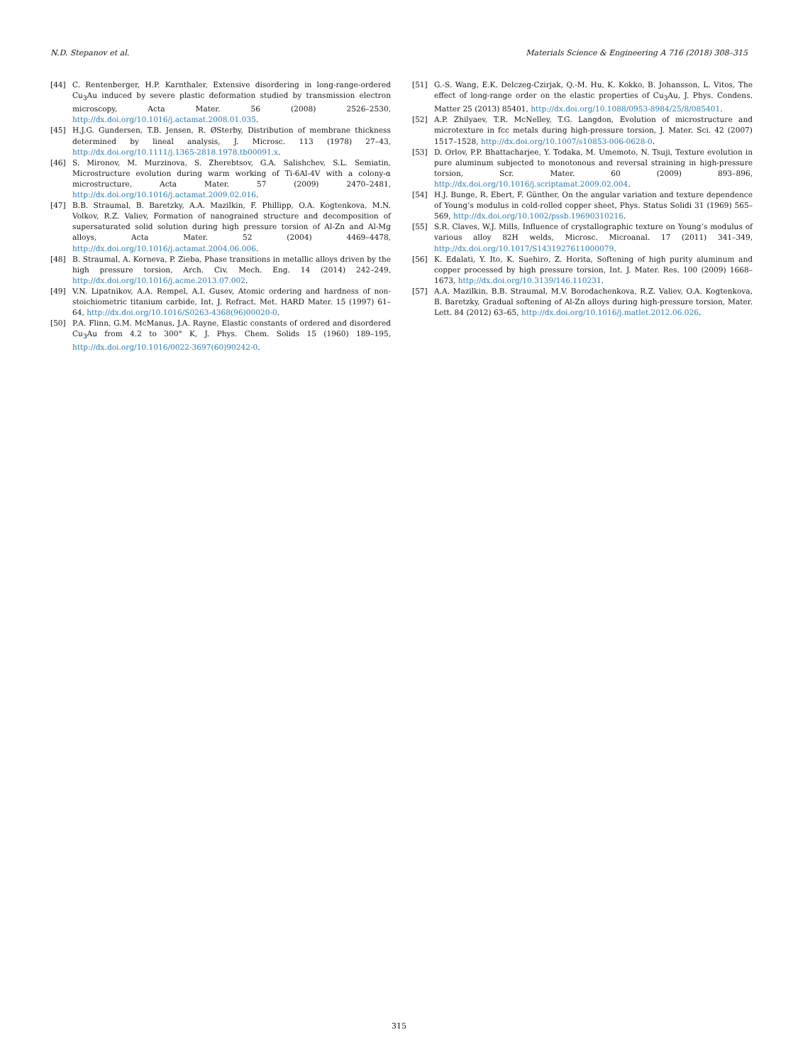N.D. Stepanov et al. Materials Science & Engineering A 716 (2018) 308–315
[44] C. Rentenberger, H.P. Karnthaler, Extensive disordering in long-range-ordered Cu<sub>3</sub>Au induced by severe plastic deformation studied by transmission electron microscopy, Acta Mater. 56 (2008) 2526–2530, http://dx.doi.org/10.1016/j.actamat.2008.01.035.
[45] H.J.G. Gundersen, T.B. Jensen, R. ØSterby, Distribution of membrane thickness determined by lineal analysis, J. Microsc. 113 (1978) 27–43, http://dx.doi.org/10.1111/j.1365-2818.1978.tb00091.x.
[46] S. Mironov, M. Murzinova, S. Zherebtsov, G.A. Salishchev, S.L. Semiatin, Microstructure evolution during warm working of Ti-6Al-4V with a colony-α microstructure, Acta Mater. 57 (2009) 2470–2481, http://dx.doi.org/10.1016/j.actamat.2009.02.016.
[47] B.B. Straumal, B. Baretzky, A.A. Mazilkin, F. Phillipp, O.A. Kogtenkova, M.N. Volkov, R.Z. Valiev, Formation of nanograined structure and decomposition of supersaturated solid solution during high pressure torsion of Al-Zn and Al-Mg alloys, Acta Mater. 52 (2004) 4469–4478, http://dx.doi.org/10.1016/j.actamat.2004.06.006.
[48] B. Straumal, A. Korneva, P. Zieba, Phase transitions in metallic alloys driven by the high pressure torsion, Arch. Civ. Mech. Eng. 14 (2014) 242–249, http://dx.doi.org/10.1016/j.acme.2013.07.002.
[49] V.N. Lipatnikov, A.A. Rempel, A.I. Gusev, Atomic ordering and hardness of non-stoichiometric titanium carbide, Int. J. Refract. Met. HARD Mater. 15 (1997) 61–64, http://dx.doi.org/10.1016/S0263-4368(96)00020-0.
[50] P.A. Flinn, G.M. McManus, J.A. Rayne, Elastic constants of ordered and disordered Cu<sub>3</sub>Au from 4.2 to 300° K, J. Phys. Chem. Solids 15 (1960) 189–195, http://dx.doi.org/10.1016/0022-3697(60)90242-0.
[51] G.-S. Wang, E.K. Delczeg-Czirjak, Q.-M. Hu, K. Kokko, B. Johansson, L. Vitos, The effect of long-range order on the elastic properties of Cu<sub>3</sub>Au, J. Phys. Condens. Matter 25 (2013) 85401, http://dx.doi.org/10.1088/0953-8984/25/8/085401.
[52] A.P. Zhilyaev, T.R. McNelley, T.G. Langdon, Evolution of microstructure and microtexture in fcc metals during high-pressure torsion, J. Mater. Sci. 42 (2007) 1517–1528, http://dx.doi.org/10.1007/s10853-006-0628-0.
[53] D. Orlov, P.P. Bhattacharjee, Y. Todaka, M. Umemoto, N. Tsuji, Texture evolution in pure aluminum subjected to monotonous and reversal straining in high-pressure torsion, Scr. Mater. 60 (2009) 893–896, http://dx.doi.org/10.1016/j.scriptamat.2009.02.004.
[54] H.J. Bunge, R. Ebert, F. Günther, On the angular variation and texture dependence of Young’s modulus in cold-rolled copper sheet, Phys. Status Solidi 31 (1969) 565–569, http://dx.doi.org/10.1002/pssb.19690310216.
[55] S.R. Claves, W.J. Mills, Influence of crystallographic texture on Young’s modulus of various alloy 82H welds, Microsc. Microanal. 17 (2011) 341–349, http://dx.doi.org/10.1017/S1431927611000079.
[56] K. Edalati, Y. Ito, K. Suehiro, Z. Horita, Softening of high purity aluminum and copper processed by high pressure torsion, Int. J. Mater. Res. 100 (2009) 1668–1673, http://dx.doi.org/10.3139/146.110231.
[57] A.A. Mazilkin, B.B. Straumal, M.V. Borodachenkova, R.Z. Valiev, O.A. Kogtenkova, B. Baretzky, Gradual softening of Al-Zn alloys during high-pressure torsion, Mater. Lett. 84 (2012) 63–65, http://dx.doi.org/10.1016/j.matlet.2012.06.026.
315